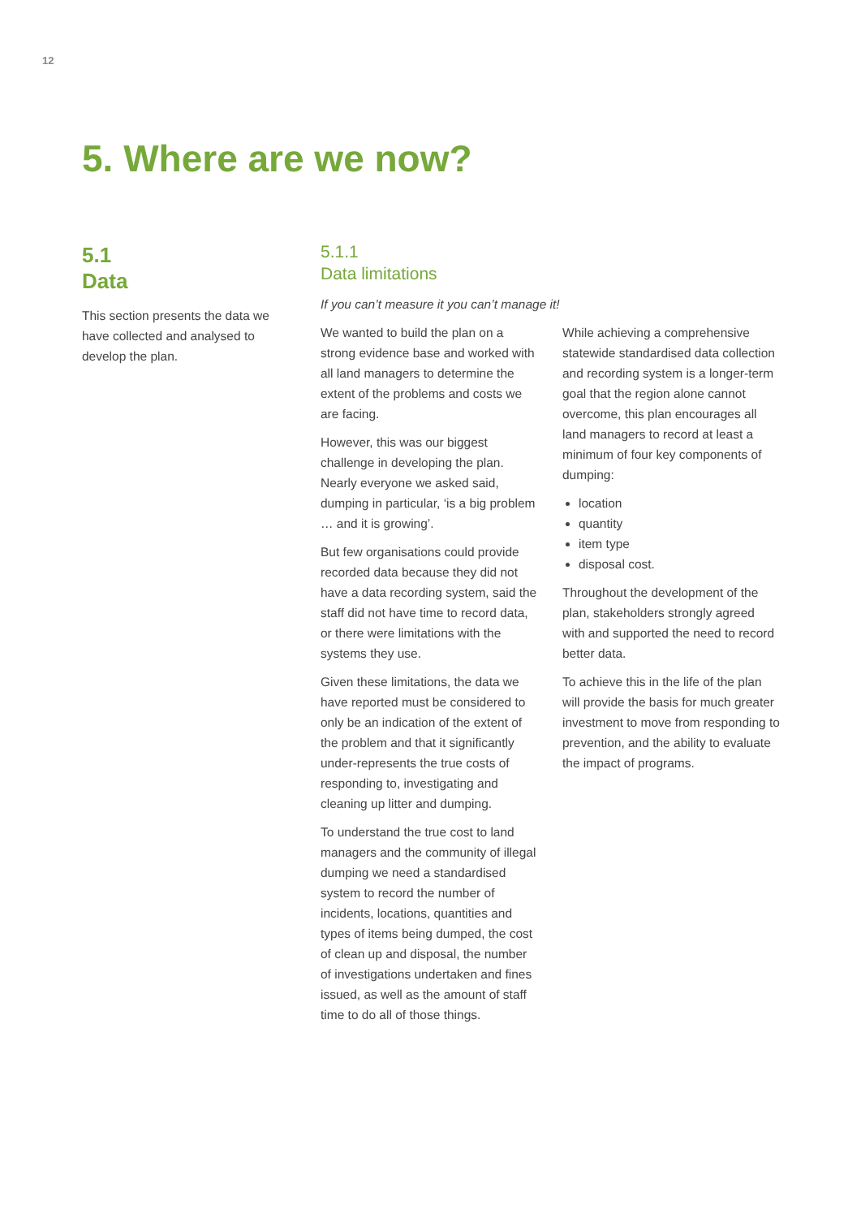12
5. Where are we now?
5.1
Data
This section presents the data we have collected and analysed to develop the plan.
5.1.1
Data limitations
If you can’t measure it you can’t manage it!
We wanted to build the plan on a strong evidence base and worked with all land managers to determine the extent of the problems and costs we are facing.
However, this was our biggest challenge in developing the plan. Nearly everyone we asked said, dumping in particular, ‘is a big problem … and it is growing’.
But few organisations could provide recorded data because they did not have a data recording system, said the staff did not have time to record data, or there were limitations with the systems they use.
Given these limitations, the data we have reported must be considered to only be an indication of the extent of the problem and that it significantly under-represents the true costs of responding to, investigating and cleaning up litter and dumping.
To understand the true cost to land managers and the community of illegal dumping we need a standardised system to record the number of incidents, locations, quantities and types of items being dumped, the cost of clean up and disposal, the number of investigations undertaken and fines issued, as well as the amount of staff time to do all of those things.
While achieving a comprehensive statewide standardised data collection and recording system is a longer-term goal that the region alone cannot overcome, this plan encourages all land managers to record at least a minimum of four key components of dumping:
location
quantity
item type
disposal cost.
Throughout the development of the plan, stakeholders strongly agreed with and supported the need to record better data.
To achieve this in the life of the plan will provide the basis for much greater investment to move from responding to prevention, and the ability to evaluate the impact of programs.